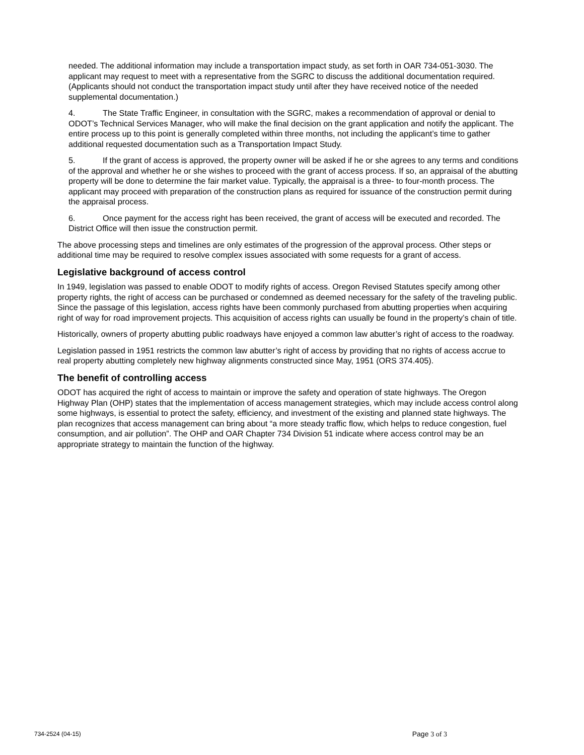needed. The additional information may include a transportation impact study, as set forth in OAR 734-051-3030. The applicant may request to meet with a representative from the SGRC to discuss the additional documentation required. (Applicants should not conduct the transportation impact study until after they have received notice of the needed supplemental documentation.)
4. The State Traffic Engineer, in consultation with the SGRC, makes a recommendation of approval or denial to ODOT’s Technical Services Manager, who will make the final decision on the grant application and notify the applicant. The entire process up to this point is generally completed within three months, not including the applicant’s time to gather additional requested documentation such as a Transportation Impact Study.
5. If the grant of access is approved, the property owner will be asked if he or she agrees to any terms and conditions of the approval and whether he or she wishes to proceed with the grant of access process. If so, an appraisal of the abutting property will be done to determine the fair market value. Typically, the appraisal is a three- to four-month process. The applicant may proceed with preparation of the construction plans as required for issuance of the construction permit during the appraisal process.
6. Once payment for the access right has been received, the grant of access will be executed and recorded. The District Office will then issue the construction permit.
The above processing steps and timelines are only estimates of the progression of the approval process. Other steps or additional time may be required to resolve complex issues associated with some requests for a grant of access.
Legislative background of access control
In 1949, legislation was passed to enable ODOT to modify rights of access. Oregon Revised Statutes specify among other property rights, the right of access can be purchased or condemned as deemed necessary for the safety of the traveling public. Since the passage of this legislation, access rights have been commonly purchased from abutting properties when acquiring right of way for road improvement projects. This acquisition of access rights can usually be found in the property’s chain of title.
Historically, owners of property abutting public roadways have enjoyed a common law abutter’s right of access to the roadway.
Legislation passed in 1951 restricts the common law abutter’s right of access by providing that no rights of access accrue to real property abutting completely new highway alignments constructed since May, 1951 (ORS 374.405).
The benefit of controlling access
ODOT has acquired the right of access to maintain or improve the safety and operation of state highways. The Oregon Highway Plan (OHP) states that the implementation of access management strategies, which may include access control along some highways, is essential to protect the safety, efficiency, and investment of the existing and planned state highways. The plan recognizes that access management can bring about “a more steady traffic flow, which helps to reduce congestion, fuel consumption, and air pollution”. The OHP and OAR Chapter 734 Division 51 indicate where access control may be an appropriate strategy to maintain the function of the highway.
734-2524 (04-15)
Page 3 of 3